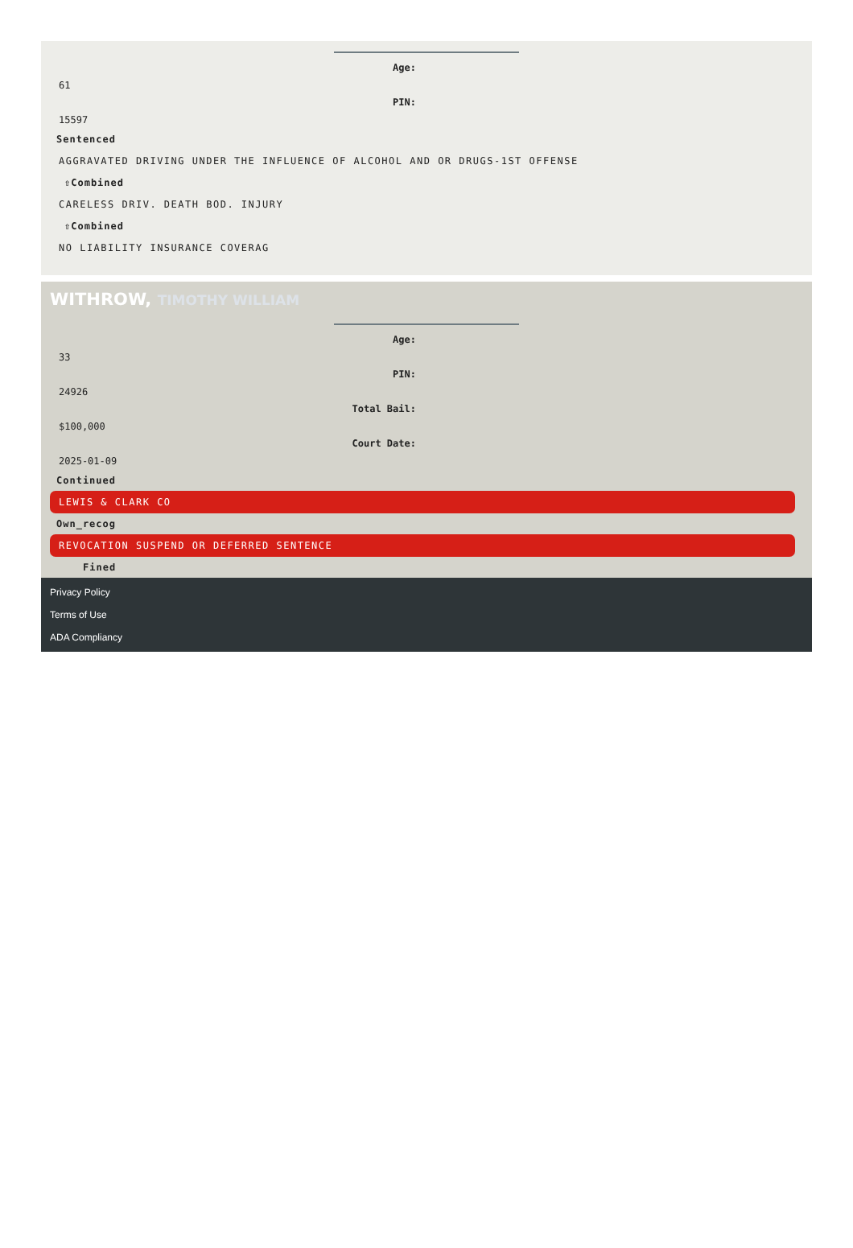Age:
61
PIN:
15597
Sentenced
AGGRAVATED DRIVING UNDER THE INFLUENCE OF ALCOHOL AND OR DRUGS-1ST OFFENSE
⇧Combined
CARELESS DRIV. DEATH BOD. INJURY
⇧Combined
NO LIABILITY INSURANCE COVERAG
WITHROW, TIMOTHY WILLIAM
Age:
33
PIN:
24926
Total Bail:
$100,000
Court Date:
2025-01-09
Continued
LEWIS & CLARK CO
Own_recog
REVOCATION SUSPEND OR DEFERRED SENTENCE
Fined
Privacy Policy
Terms of Use
ADA Compliancy